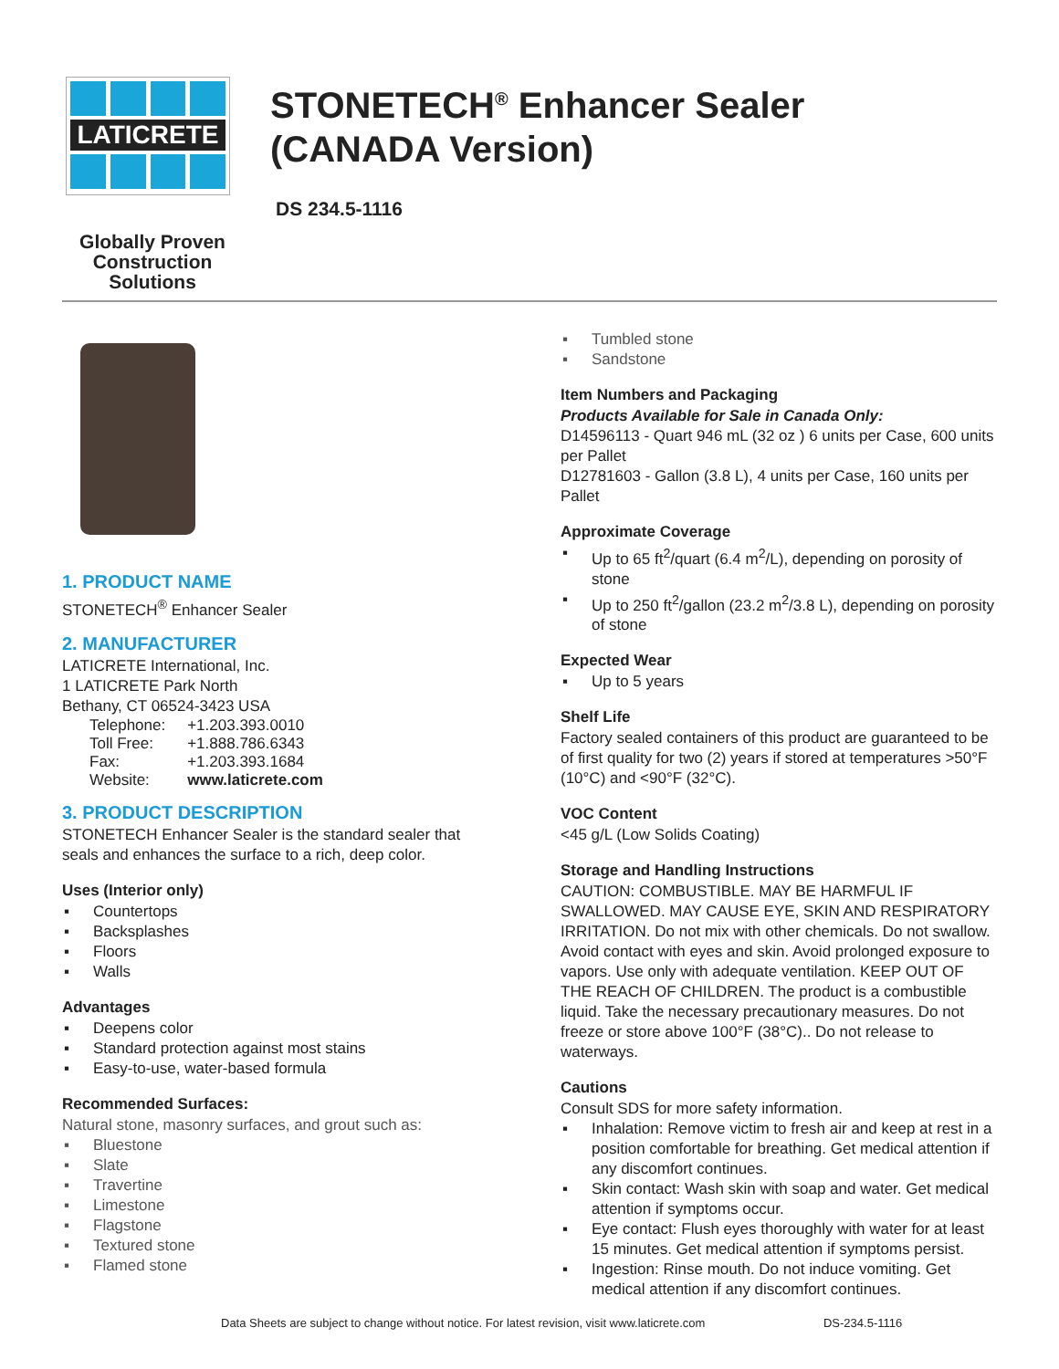LATICRETE
Globally Proven
Construction Solutions
STONETECH<sup>®</sup> Enhancer Sealer
(CANADA Version)
DS 234.5-1116
1. PRODUCT NAME
STONETECH<sup>®</sup> Enhancer Sealer
2. MANUFACTURER
LATICRETE International, Inc.
1 LATICRETE Park North
Bethany, CT 06524-3423 USA
| Telephone: | +1.203.393.0010 |
| Toll Free: | +1.888.786.6343 |
| Fax: | +1.203.393.1684 |
| Website: | www.laticrete.com |
3. PRODUCT DESCRIPTION
STONETECH Enhancer Sealer is the standard sealer that seals and enhances the surface to a rich, deep color.
Uses (Interior only)
▪ Countertops
▪ Backsplashes
▪ Floors
▪ Walls
Advantages
▪ Deepens color
▪ Standard protection against most stains
▪ Easy-to-use, water-based formula
Recommended Surfaces:
Natural stone, masonry surfaces, and grout such as:
▪ Bluestone
▪ Slate
▪ Travertine
▪ Limestone
▪ Flagstone
▪ Textured stone
▪ Flamed stone
▪ Tumbled stone
▪ Sandstone
Item Numbers and Packaging
Products Available for Sale in Canada Only:
D14596113 - Quart 946 mL (32 oz ) 6 units per Case, 600 units per Pallet
D12781603 - Gallon (3.8 L), 4 units per Case, 160 units per Pallet
Approximate Coverage
▪ Up to 65 ft<sup>2</sup>/quart (6.4 m<sup>2</sup>/L), depending on porosity of stone
▪ Up to 250 ft<sup>2</sup>/gallon (23.2 m<sup>2</sup>/3.8 L), depending on porosity of stone
Expected Wear
▪ Up to 5 years
Shelf Life
Factory sealed containers of this product are guaranteed to be of first quality for two (2) years if stored at temperatures >50°F (10°C) and <90°F (32°C).
VOC Content
<45 g/L (Low Solids Coating)
Storage and Handling Instructions
CAUTION: COMBUSTIBLE. MAY BE HARMFUL IF SWALLOWED. MAY CAUSE EYE, SKIN AND RESPIRATORY IRRITATION. Do not mix with other chemicals. Do not swallow. Avoid contact with eyes and skin. Avoid prolonged exposure to vapors. Use only with adequate ventilation. KEEP OUT OF THE REACH OF CHILDREN. The product is a combustible liquid. Take the necessary precautionary measures. Do not freeze or store above 100°F (38°C).. Do not release to waterways.
Cautions
Consult SDS for more safety information.
▪ Inhalation: Remove victim to fresh air and keep at rest in a position comfortable for breathing. Get medical attention if any discomfort continues.
▪ Skin contact: Wash skin with soap and water. Get medical attention if symptoms occur.
▪ Eye contact: Flush eyes thoroughly with water for at least 15 minutes. Get medical attention if symptoms persist.
▪ Ingestion: Rinse mouth. Do not induce vomiting. Get medical attention if any discomfort continues.
Data Sheets are subject to change without notice. For latest revision, visit www.laticrete.com DS-234.5-1116